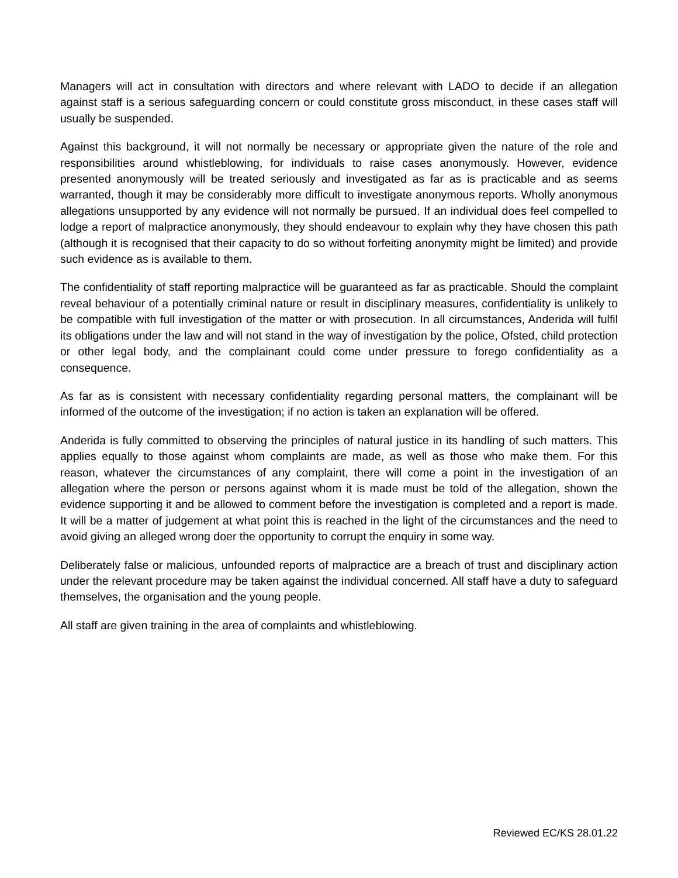Managers will act in consultation with directors and where relevant with LADO to decide if an allegation against staff is a serious safeguarding concern or could constitute gross misconduct, in these cases staff will usually be suspended.
Against this background, it will not normally be necessary or appropriate given the nature of the role and responsibilities around whistleblowing, for individuals to raise cases anonymously. However, evidence presented anonymously will be treated seriously and investigated as far as is practicable and as seems warranted, though it may be considerably more difficult to investigate anonymous reports. Wholly anonymous allegations unsupported by any evidence will not normally be pursued. If an individual does feel compelled to lodge a report of malpractice anonymously, they should endeavour to explain why they have chosen this path (although it is recognised that their capacity to do so without forfeiting anonymity might be limited) and provide such evidence as is available to them.
The confidentiality of staff reporting malpractice will be guaranteed as far as practicable. Should the complaint reveal behaviour of a potentially criminal nature or result in disciplinary measures, confidentiality is unlikely to be compatible with full investigation of the matter or with prosecution. In all circumstances, Anderida will fulfil its obligations under the law and will not stand in the way of investigation by the police, Ofsted, child protection or other legal body, and the complainant could come under pressure to forego confidentiality as a consequence.
As far as is consistent with necessary confidentiality regarding personal matters, the complainant will be informed of the outcome of the investigation; if no action is taken an explanation will be offered.
Anderida is fully committed to observing the principles of natural justice in its handling of such matters. This applies equally to those against whom complaints are made, as well as those who make them. For this reason, whatever the circumstances of any complaint, there will come a point in the investigation of an allegation where the person or persons against whom it is made must be told of the allegation, shown the evidence supporting it and be allowed to comment before the investigation is completed and a report is made. It will be a matter of judgement at what point this is reached in the light of the circumstances and the need to avoid giving an alleged wrong doer the opportunity to corrupt the enquiry in some way.
Deliberately false or malicious, unfounded reports of malpractice are a breach of trust and disciplinary action under the relevant procedure may be taken against the individual concerned. All staff have a duty to safeguard themselves, the organisation and the young people.
All staff are given training in the area of complaints and whistleblowing.
Reviewed EC/KS 28.01.22